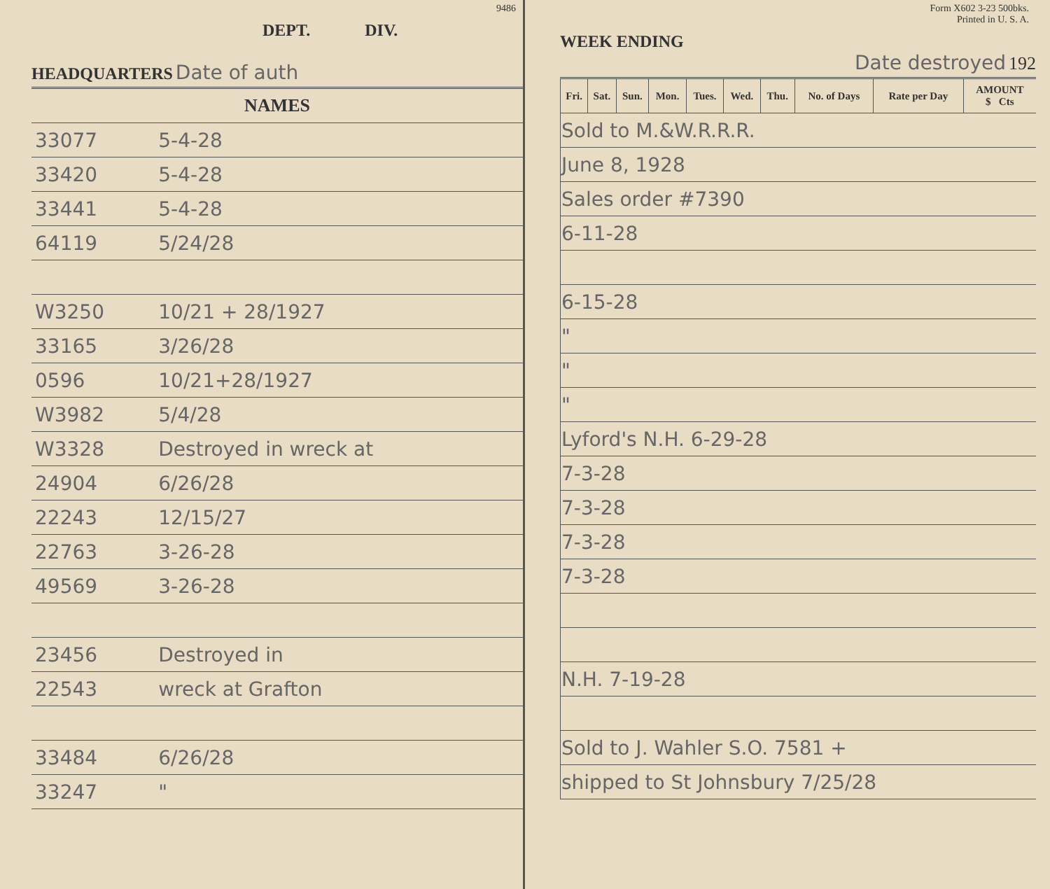9486
DEPT. DIV.
HEADQUARTERS
Date of auth
| NAMES | |
| --- | --- |
| 33077 | 5-4-28 |
| 33420 | 5-4-28 |
| 33441 | 5-4-28 |
| 64119 | 5/24/28 |
| W3250 | 10/21 + 28/1927 |
| 33165 | 3/26/28 |
| 0596 | 10/21+28/1927 |
| W3982 | 5/4/28 |
| W3328 | Destroyed in wreck at |
| 24904 | 6/26/28 |
| 22243 | 12/15/27 |
| 22763 | 3-26-28 |
| 49569 | 3-26-28 |
| 23456 | Destroyed in |
| 22543 | wreck at Grafton |
| 33484 | 6/26/28 |
| 33247 | " |
Form X602 3-23 500bks.
Printed in U. S. A.
WEEK ENDING
Date destroyed 192
| Fri. | Sat. | Sun. | Mon. | Tues. | Wed. | Thu. | No. of Days | Rate per Day | AMOUNT $ Cts |
| --- | --- | --- | --- | --- | --- | --- | --- | --- | --- |
| Sold to M.&W.R.R.R. | | | | | | | | | |
| June 8, 1928 | | | | | | | | | |
| Sales order #7390 | | | | | | | | | |
| 6-11-28 | | | | | | | | | |
| 6-15-28 | | | | | | | | | |
| " | | | | | | | | | |
| " | | | | | | | | | |
| " | | | | | | | | | |
| Lyford's N.H. 6-29-28 | | | | | | | | | |
| 7-3-28 | | | | | | | | | |
| 7-3-28 | | | | | | | | | |
| 7-3-28 | | | | | | | | | |
| 7-3-28 | | | | | | | | | |
| N.H. 7-19-28 | | | | | | | | | |
| Sold to J. Wahler S.O. 7581 + | | | | | | | | | |
| shipped to St Johnsbury 7/25/28 | | | | | | | | | |